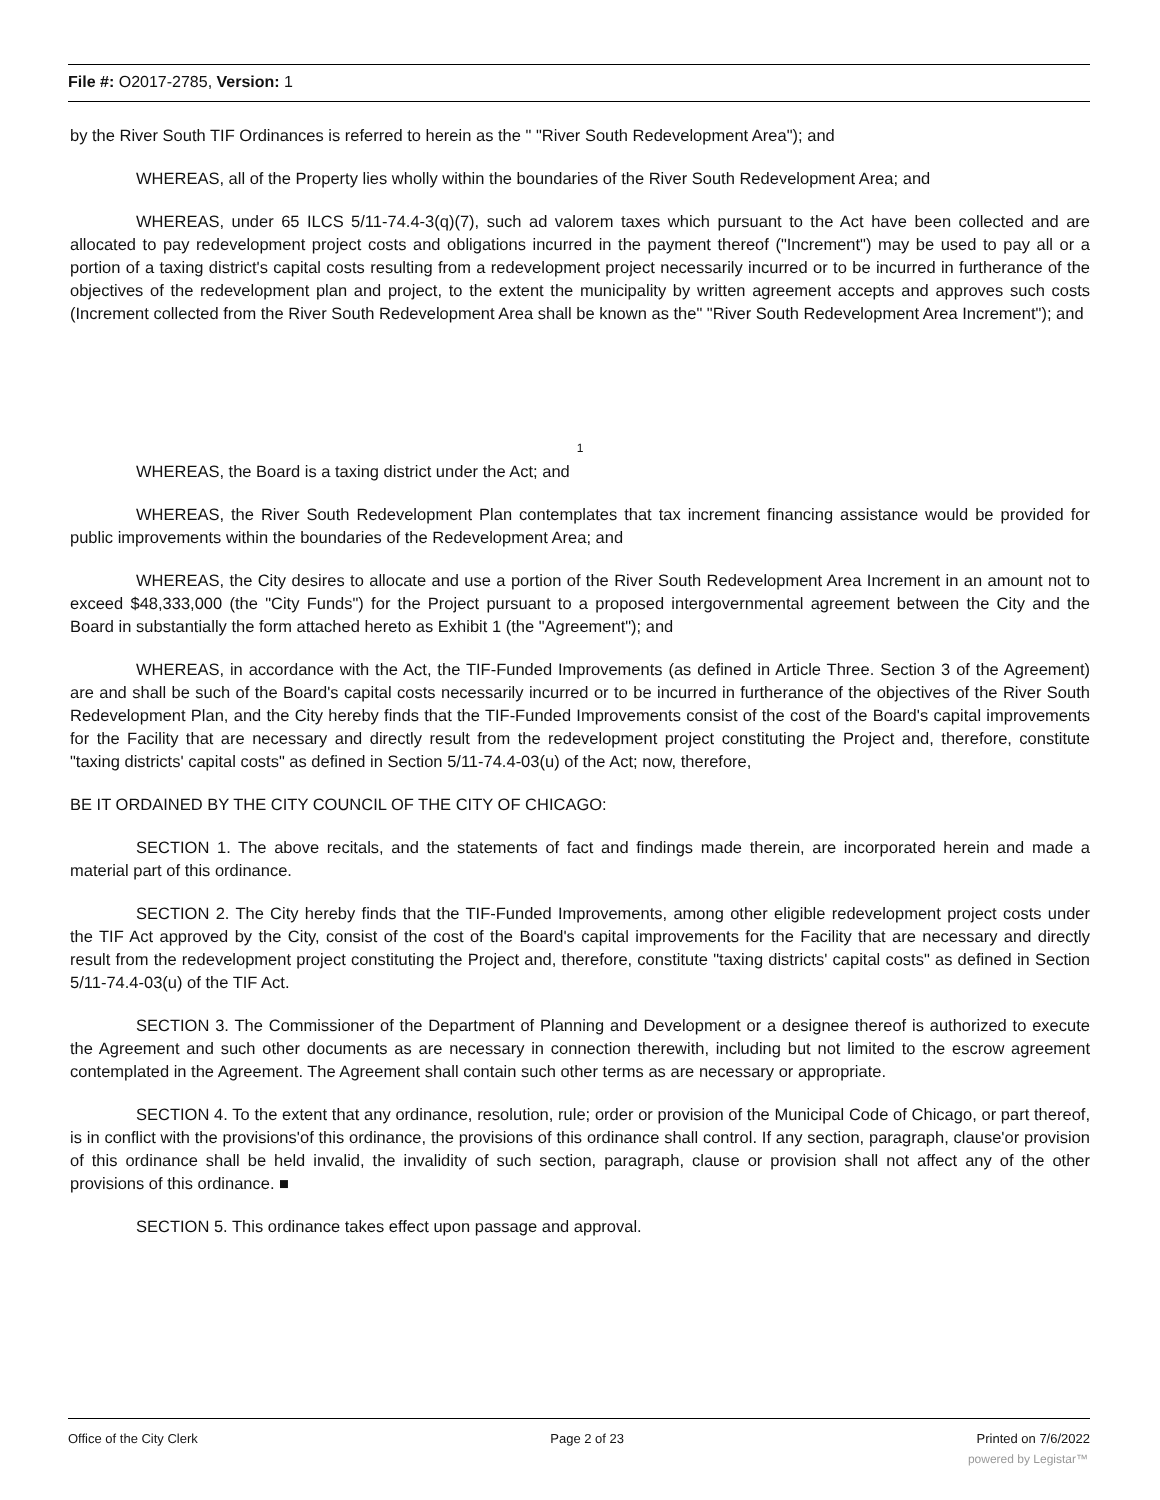File #: O2017-2785, Version: 1
by the River South TIF Ordinances is referred to herein as the " "River South Redevelopment Area"); and
WHEREAS, all of the Property lies wholly within the boundaries of the River South Redevelopment Area; and
WHEREAS, under 65 ILCS 5/11-74.4-3(q)(7), such ad valorem taxes which pursuant to the Act have been collected and are allocated to pay redevelopment project costs and obligations incurred in the payment thereof ("Increment") may be used to pay all or a portion of a taxing district's capital costs resulting from a redevelopment project necessarily incurred or to be incurred in furtherance of the objectives of the redevelopment plan and project, to the extent the municipality by written agreement accepts and approves such costs (Increment collected from the River South Redevelopment Area shall be known as the" "River South Redevelopment Area Increment"); and
1
WHEREAS, the Board is a taxing district under the Act; and
WHEREAS, the River South Redevelopment Plan contemplates that tax increment financing assistance would be provided for public improvements within the boundaries of the Redevelopment Area; and
WHEREAS, the City desires to allocate and use a portion of the River South Redevelopment Area Increment in an amount not to exceed $48,333,000 (the "City Funds") for the Project pursuant to a proposed intergovernmental agreement between the City and the Board in substantially the form attached hereto as Exhibit 1 (the "Agreement"); and
WHEREAS, in accordance with the Act, the TIF-Funded Improvements (as defined in Article Three. Section 3 of the Agreement) are and shall be such of the Board's capital costs necessarily incurred or to be incurred in furtherance of the objectives of the River South Redevelopment Plan, and the City hereby finds that the TIF-Funded Improvements consist of the cost of the Board's capital improvements for the Facility that are necessary and directly result from the redevelopment project constituting the Project and, therefore, constitute "taxing districts' capital costs" as defined in Section 5/11-74.4-03(u) of the Act; now, therefore,
BE IT ORDAINED BY THE CITY COUNCIL OF THE CITY OF CHICAGO:
SECTION 1. The above recitals, and the statements of fact and findings made therein, are incorporated herein and made a material part of this ordinance.
SECTION 2. The City hereby finds that the TIF-Funded Improvements, among other eligible redevelopment project costs under the TIF Act approved by the City, consist of the cost of the Board's capital improvements for the Facility that are necessary and directly result from the redevelopment project constituting the Project and, therefore, constitute "taxing districts' capital costs" as defined in Section 5/11-74.4-03(u) of the TIF Act.
SECTION 3. The Commissioner of the Department of Planning and Development or a designee thereof is authorized to execute the Agreement and such other documents as are necessary in connection therewith, including but not limited to the escrow agreement contemplated in the Agreement. The Agreement shall contain such other terms as are necessary or appropriate.
SECTION 4. To the extent that any ordinance, resolution, rule; order or provision of the Municipal Code of Chicago, or part thereof, is in conflict with the provisions'of this ordinance, the provisions of this ordinance shall control. If any section, paragraph, clause'or provision of this ordinance shall be held invalid, the invalidity of such section, paragraph, clause or provision shall not affect any of the other provisions of this ordinance. ■
SECTION 5. This ordinance takes effect upon passage and approval.
Office of the City Clerk Page 2 of 23 Printed on 7/6/2022
powered by Legistar™